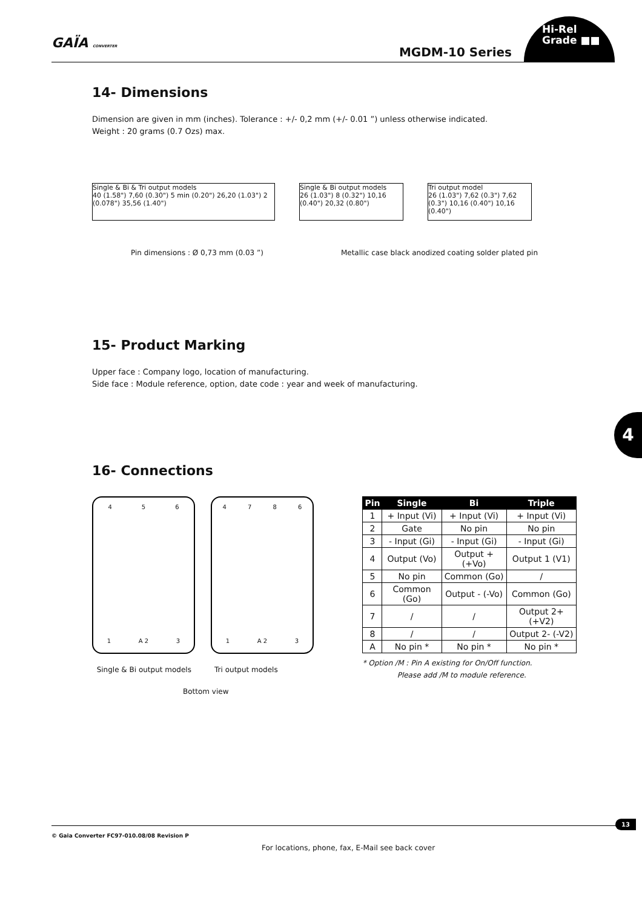GAÏA CONVERTER
MGDM-10 Series
Hi-Rel
Grade ■■
14- Dimensions
Dimension are given in mm (inches). Tolerance : +/- 0,2 mm (+/- 0.01 ”) unless otherwise indicated.
Weight : 20 grams (0.7 Ozs) max.
Single & Bi & Tri output models
40 (1.58") 7,60 (0.30") 5 min (0.20") 26,20 (1.03") 2 (0.078") 35,56 (1.40")
Single & Bi output models
26 (1.03") 8 (0.32") 10,16 (0.40") 20,32 (0.80")
Tri output model
26 (1.03") 7,62 (0.3") 7,62 (0.3") 10,16 (0.40") 10,16 (0.40")
Pin dimensions : Ø 0,73 mm (0.03 ”) Metallic case black anodized coating solder plated pin
15- Product Marking
Upper face : Company logo, location of manufacturing.
Side face : Module reference, option, date code : year and week of manufacturing.
16- Connections
4 5 6
1 A 2 3
4 7 8 6
1 A 2 3
Single & Bi output models Tri output models
Bottom view
| Pin | Single | Bi | Triple |
| --- | --- | --- | --- |
| 1 | + Input (Vi) | + Input (Vi) | + Input (Vi) |
| 2 | Gate | No pin | No pin |
| 3 | - Input (Gi) | - Input (Gi) | - Input (Gi) |
| 4 | Output (Vo) | Output + (+Vo) | Output 1 (V1) |
| 5 | No pin | Common (Go) | / |
| 6 | Common (Go) | Output - (-Vo) | Common (Go) |
| 7 | / | / | Output 2+ (+V2) |
| 8 | / | / | Output 2- (-V2) |
| A | No pin * | No pin * | No pin * |
* Option /M : Pin A existing for On/Off function.
Please add /M to module reference.
4
© Gaia Converter FC97-010.08/08 Revision P
For locations, phone, fax, E-Mail see back cover
13